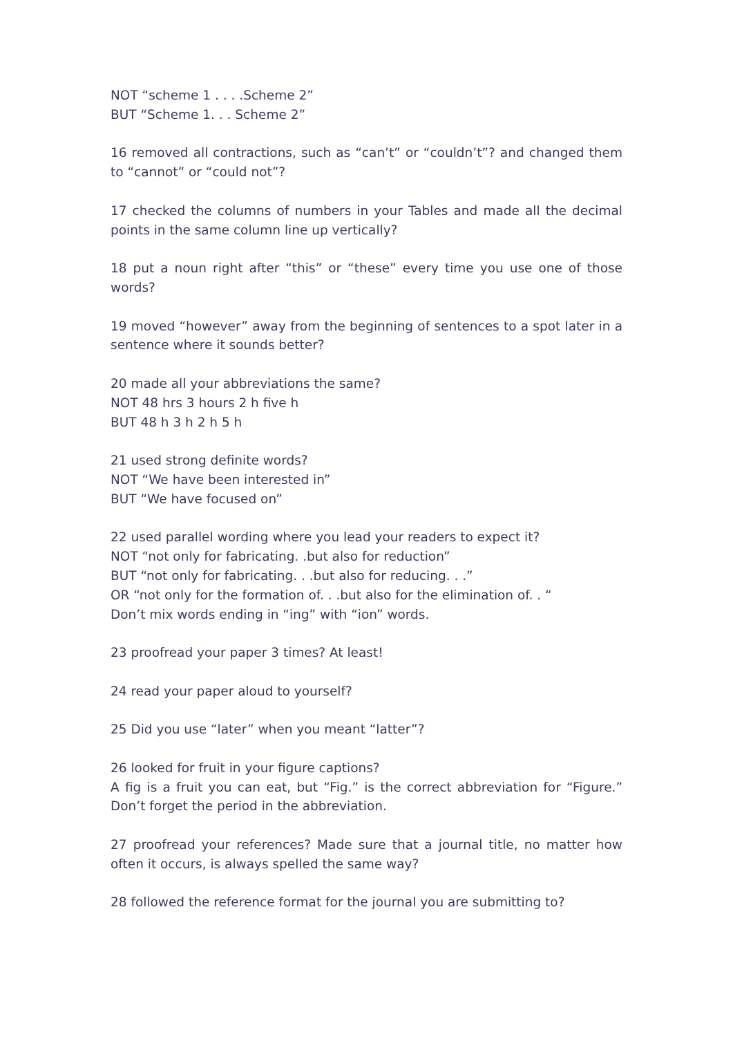NOT “scheme 1 . . . .Scheme 2”
BUT “Scheme 1. . . Scheme 2”
16 removed all contractions, such as “can’t” or “couldn’t”? and changed them to “cannot” or “could not”?
17 checked the columns of numbers in your Tables and made all the decimal points in the same column line up vertically?
18 put a noun right after “this” or “these” every time you use one of those words?
19 moved “however” away from the beginning of sentences to a spot later in a sentence where it sounds better?
20 made all your abbreviations the same?
NOT 48 hrs 3 hours 2 h five h
BUT 48 h 3 h 2 h 5 h
21 used strong definite words?
NOT “We have been interested in”
BUT “We have focused on”
22 used parallel wording where you lead your readers to expect it?
NOT “not only for fabricating. .but also for reduction”
BUT “not only for fabricating. . .but also for reducing. . .”
OR “not only for the formation of. . .but also for the elimination of. . “
Don’t mix words ending in “ing” with “ion” words.
23 proofread your paper 3 times? At least!
24 read your paper aloud to yourself?
25 Did you use “later” when you meant “latter”?
26 looked for fruit in your figure captions?
A fig is a fruit you can eat, but “Fig.” is the correct abbreviation for “Figure.” Don’t forget the period in the abbreviation.
27 proofread your references? Made sure that a journal title, no matter how often it occurs, is always spelled the same way?
28 followed the reference format for the journal you are submitting to?